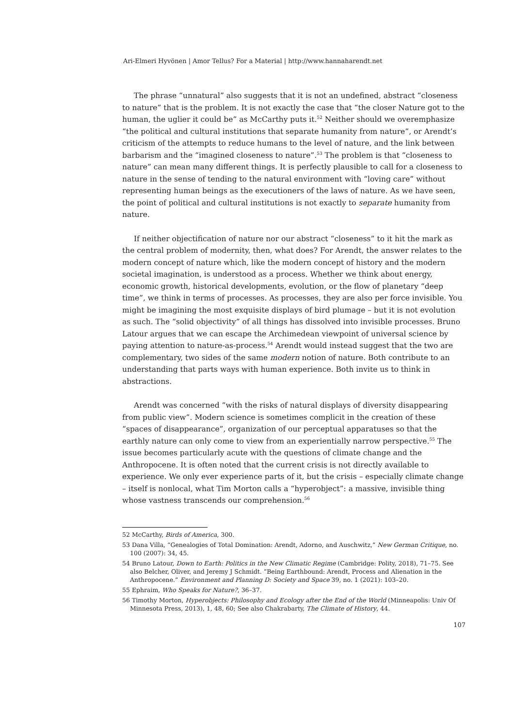Ari-Elmeri Hyvönen | Amor Tellus? For a Material | http://www.hannaharendt.net
The phrase “unnatural” also suggests that it is not an undefined, abstract “closeness to nature” that is the problem. It is not exactly the case that “the closer Nature got to the human, the uglier it could be” as McCarthy puts it.<sup>52</sup> Neither should we overemphasize “the political and cultural institutions that separate humanity from nature”, or Arendt’s criticism of the attempts to reduce humans to the level of nature, and the link between barbarism and the “imagined closeness to nature”.<sup>53</sup> The problem is that “closeness to nature” can mean many different things. It is perfectly plausible to call for a closeness to nature in the sense of tending to the natural environment with “loving care” without representing human beings as the executioners of the laws of nature. As we have seen, the point of political and cultural institutions is not exactly to separate humanity from nature.
If neither objectification of nature nor our abstract “closeness” to it hit the mark as the central problem of modernity, then, what does? For Arendt, the answer relates to the modern concept of nature which, like the modern concept of history and the modern societal imagination, is understood as a process. Whether we think about energy, economic growth, historical developments, evolution, or the flow of planetary “deep time”, we think in terms of processes. As processes, they are also per force invisible. You might be imagining the most exquisite displays of bird plumage – but it is not evolution as such. The “solid objectivity” of all things has dissolved into invisible processes. Bruno Latour argues that we can escape the Archimedean viewpoint of universal science by paying attention to nature-as-process.<sup>54</sup> Arendt would instead suggest that the two are complementary, two sides of the same modern notion of nature. Both contribute to an understanding that parts ways with human experience. Both invite us to think in abstractions.
Arendt was concerned “with the risks of natural displays of diversity disappearing from public view”. Modern science is sometimes complicit in the creation of these “spaces of disappearance”, organization of our perceptual apparatuses so that the earthly nature can only come to view from an experientially narrow perspective.<sup>55</sup> The issue becomes particularly acute with the questions of climate change and the Anthropocene. It is often noted that the current crisis is not directly available to experience. We only ever experience parts of it, but the crisis – especially climate change – itself is nonlocal, what Tim Morton calls a “hyperobject”: a massive, invisible thing whose vastness transcends our comprehension.<sup>56</sup>
52 McCarthy, Birds of America, 300.
53 Dana Villa, “Genealogies of Total Domination: Arendt, Adorno, and Auschwitz,” New German Critique, no. 100 (2007): 34, 45.
54 Bruno Latour, Down to Earth: Politics in the New Climatic Regime (Cambridge: Polity, 2018), 71–75. See also Belcher, Oliver, and Jeremy J Schmidt. “Being Earthbound: Arendt, Process and Alienation in the Anthropocene.” Environment and Planning D: Society and Space 39, no. 1 (2021): 103–20.
55 Ephraim, Who Speaks for Nature?, 36–37.
56 Timothy Morton, Hyperobjects: Philosophy and Ecology after the End of the World (Minneapolis: Univ Of Minnesota Press, 2013), 1, 48, 60; See also Chakrabarty, The Climate of History, 44.
107